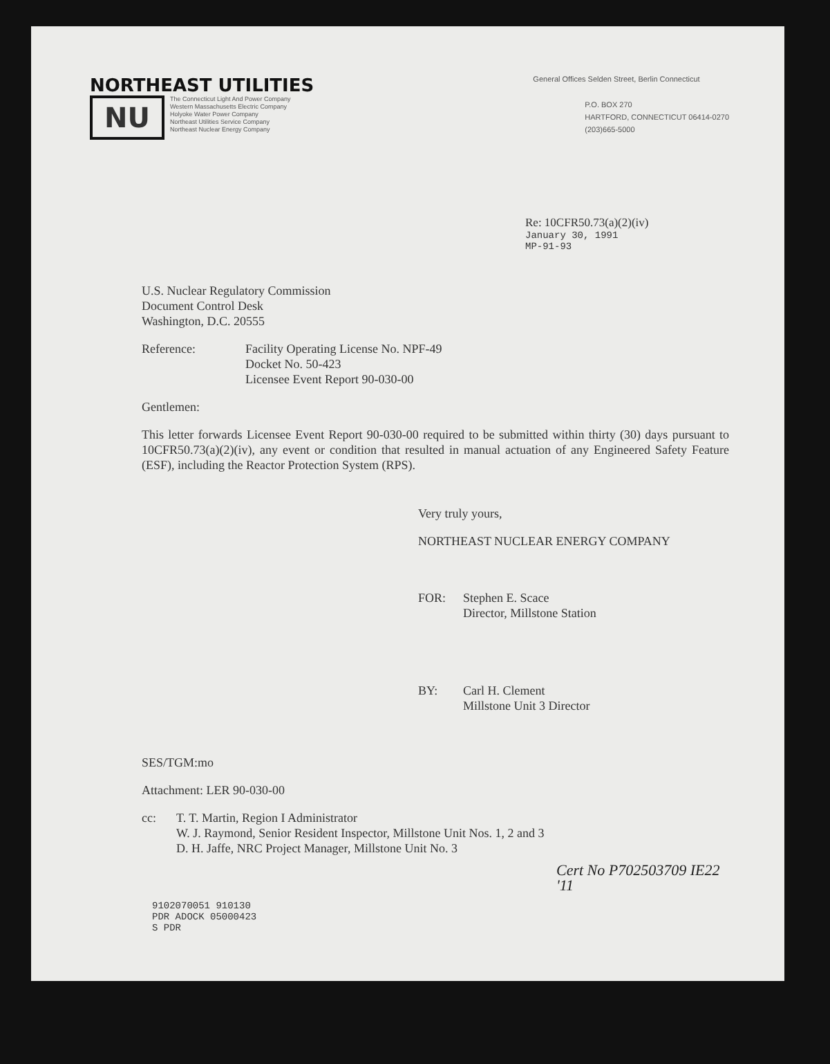NORTHEAST UTILITIES
NU
The Connecticut Light And Power Company
Western Massachusetts Electric Company
Holyoke Water Power Company
Northeast Utilities Service Company
Northeast Nuclear Energy Company
General Offices Selden Street, Berlin Connecticut
P.O. BOX 270
HARTFORD, CONNECTICUT 06414-0270
(203)665-5000
Re: 10CFR50.73(a)(2)(iv)
January 30, 1991
MP-91-93
U.S. Nuclear Regulatory Commission
Document Control Desk
Washington, D.C. 20555
Reference: Facility Operating License No. NPF-49
Docket No. 50-423
Licensee Event Report 90-030-00
Gentlemen:
This letter forwards Licensee Event Report 90-030-00 required to be submitted within thirty (30) days pursuant to 10CFR50.73(a)(2)(iv), any event or condition that resulted in manual actuation of any Engineered Safety Feature (ESF), including the Reactor Protection System (RPS).
Very truly yours,
NORTHEAST NUCLEAR ENERGY COMPANY
FOR: Stephen E. Scace
Director, Millstone Station
BY: Carl H. Clement
Millstone Unit 3 Director
SES/TGM:mo
Attachment: LER 90-030-00
cc: T. T. Martin, Region I Administrator
W. J. Raymond, Senior Resident Inspector, Millstone Unit Nos. 1, 2 and 3
D. H. Jaffe, NRC Project Manager, Millstone Unit No. 3
Cert No P702503709 IE22 '11
9102070051 910130
PDR ADOCK 05000423
S PDR